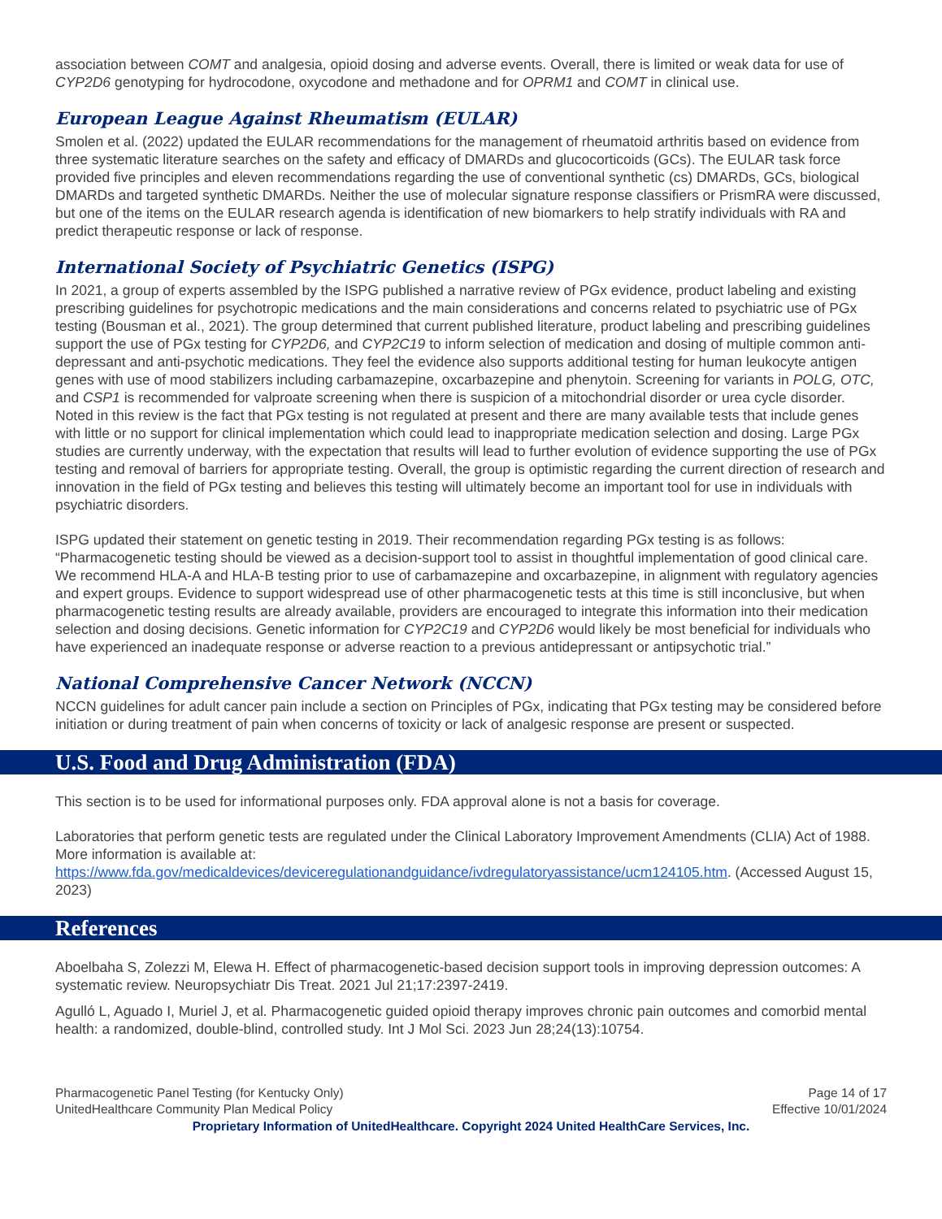association between COMT and analgesia, opioid dosing and adverse events. Overall, there is limited or weak data for use of CYP2D6 genotyping for hydrocodone, oxycodone and methadone and for OPRM1 and COMT in clinical use.
European League Against Rheumatism (EULAR)
Smolen et al. (2022) updated the EULAR recommendations for the management of rheumatoid arthritis based on evidence from three systematic literature searches on the safety and efficacy of DMARDs and glucocorticoids (GCs). The EULAR task force provided five principles and eleven recommendations regarding the use of conventional synthetic (cs) DMARDs, GCs, biological DMARDs and targeted synthetic DMARDs. Neither the use of molecular signature response classifiers or PrismRA were discussed, but one of the items on the EULAR research agenda is identification of new biomarkers to help stratify individuals with RA and predict therapeutic response or lack of response.
International Society of Psychiatric Genetics (ISPG)
In 2021, a group of experts assembled by the ISPG published a narrative review of PGx evidence, product labeling and existing prescribing guidelines for psychotropic medications and the main considerations and concerns related to psychiatric use of PGx testing (Bousman et al., 2021). The group determined that current published literature, product labeling and prescribing guidelines support the use of PGx testing for CYP2D6, and CYP2C19 to inform selection of medication and dosing of multiple common anti-depressant and anti-psychotic medications. They feel the evidence also supports additional testing for human leukocyte antigen genes with use of mood stabilizers including carbamazepine, oxcarbazepine and phenytoin. Screening for variants in POLG, OTC, and CSP1 is recommended for valproate screening when there is suspicion of a mitochondrial disorder or urea cycle disorder. Noted in this review is the fact that PGx testing is not regulated at present and there are many available tests that include genes with little or no support for clinical implementation which could lead to inappropriate medication selection and dosing. Large PGx studies are currently underway, with the expectation that results will lead to further evolution of evidence supporting the use of PGx testing and removal of barriers for appropriate testing. Overall, the group is optimistic regarding the current direction of research and innovation in the field of PGx testing and believes this testing will ultimately become an important tool for use in individuals with psychiatric disorders.
ISPG updated their statement on genetic testing in 2019. Their recommendation regarding PGx testing is as follows: “Pharmacogenetic testing should be viewed as a decision-support tool to assist in thoughtful implementation of good clinical care. We recommend HLA-A and HLA-B testing prior to use of carbamazepine and oxcarbazepine, in alignment with regulatory agencies and expert groups. Evidence to support widespread use of other pharmacogenetic tests at this time is still inconclusive, but when pharmacogenetic testing results are already available, providers are encouraged to integrate this information into their medication selection and dosing decisions. Genetic information for CYP2C19 and CYP2D6 would likely be most beneficial for individuals who have experienced an inadequate response or adverse reaction to a previous antidepressant or antipsychotic trial.”
National Comprehensive Cancer Network (NCCN)
NCCN guidelines for adult cancer pain include a section on Principles of PGx, indicating that PGx testing may be considered before initiation or during treatment of pain when concerns of toxicity or lack of analgesic response are present or suspected.
U.S. Food and Drug Administration (FDA)
This section is to be used for informational purposes only. FDA approval alone is not a basis for coverage.
Laboratories that perform genetic tests are regulated under the Clinical Laboratory Improvement Amendments (CLIA) Act of 1988. More information is available at: https://www.fda.gov/medicaldevices/deviceregulationandguidance/ivdregulatoryassistance/ucm124105.htm. (Accessed August 15, 2023)
References
Aboelbaha S, Zolezzi M, Elewa H. Effect of pharmacogenetic-based decision support tools in improving depression outcomes: A systematic review. Neuropsychiatr Dis Treat. 2021 Jul 21;17:2397-2419.
Agulló L, Aguado I, Muriel J, et al. Pharmacogenetic guided opioid therapy improves chronic pain outcomes and comorbid mental health: a randomized, double-blind, controlled study. Int J Mol Sci. 2023 Jun 28;24(13):10754.
Pharmacogenetic Panel Testing (for Kentucky Only)
UnitedHealthcare Community Plan Medical Policy
Page 14 of 17
Effective 10/01/2024
Proprietary Information of UnitedHealthcare. Copyright 2024 United HealthCare Services, Inc.